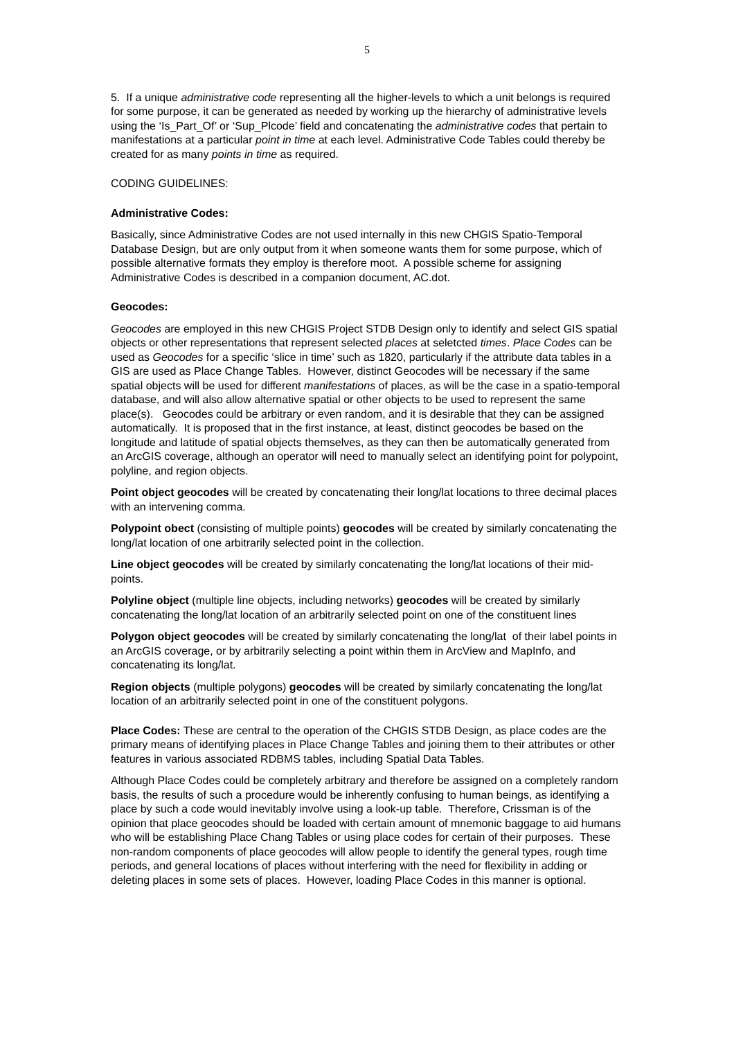5
5. If a unique administrative code representing all the higher-levels to which a unit belongs is required for some purpose, it can be generated as needed by working up the hierarchy of administrative levels using the ‘Is_Part_Of’ or ‘Sup_Plcode’ field and concatenating the administrative codes that pertain to manifestations at a particular point in time at each level. Administrative Code Tables could thereby be created for as many points in time as required.
CODING GUIDELINES:
Administrative Codes:
Basically, since Administrative Codes are not used internally in this new CHGIS Spatio-Temporal Database Design, but are only output from it when someone wants them for some purpose, which of possible alternative formats they employ is therefore moot. A possible scheme for assigning Administrative Codes is described in a companion document, AC.dot.
Geocodes:
Geocodes are employed in this new CHGIS Project STDB Design only to identify and select GIS spatial objects or other representations that represent selected places at seletcted times. Place Codes can be used as Geocodes for a specific ‘slice in time’ such as 1820, particularly if the attribute data tables in a GIS are used as Place Change Tables. However, distinct Geocodes will be necessary if the same spatial objects will be used for different manifestations of places, as will be the case in a spatio-temporal database, and will also allow alternative spatial or other objects to be used to represent the same place(s). Geocodes could be arbitrary or even random, and it is desirable that they can be assigned automatically. It is proposed that in the first instance, at least, distinct geocodes be based on the longitude and latitude of spatial objects themselves, as they can then be automatically generated from an ArcGIS coverage, although an operator will need to manually select an identifying point for polypoint, polyline, and region objects.
Point object geocodes will be created by concatenating their long/lat locations to three decimal places with an intervening comma.
Polypoint obect (consisting of multiple points) geocodes will be created by similarly concatenating the long/lat location of one arbitrarily selected point in the collection.
Line object geocodes will be created by similarly concatenating the long/lat locations of their mid-points.
Polyline object (multiple line objects, including networks) geocodes will be created by similarly concatenating the long/lat location of an arbitrarily selected point on one of the constituent lines
Polygon object geocodes will be created by similarly concatenating the long/lat of their label points in an ArcGIS coverage, or by arbitrarily selecting a point within them in ArcView and MapInfo, and concatenating its long/lat.
Region objects (multiple polygons) geocodes will be created by similarly concatenating the long/lat location of an arbitrarily selected point in one of the constituent polygons.
Place Codes: These are central to the operation of the CHGIS STDB Design, as place codes are the primary means of identifying places in Place Change Tables and joining them to their attributes or other features in various associated RDBMS tables, including Spatial Data Tables.
Although Place Codes could be completely arbitrary and therefore be assigned on a completely random basis, the results of such a procedure would be inherently confusing to human beings, as identifying a place by such a code would inevitably involve using a look-up table. Therefore, Crissman is of the opinion that place geocodes should be loaded with certain amount of mnemonic baggage to aid humans who will be establishing Place Chang Tables or using place codes for certain of their purposes. These non-random components of place geocodes will allow people to identify the general types, rough time periods, and general locations of places without interfering with the need for flexibility in adding or deleting places in some sets of places. However, loading Place Codes in this manner is optional.